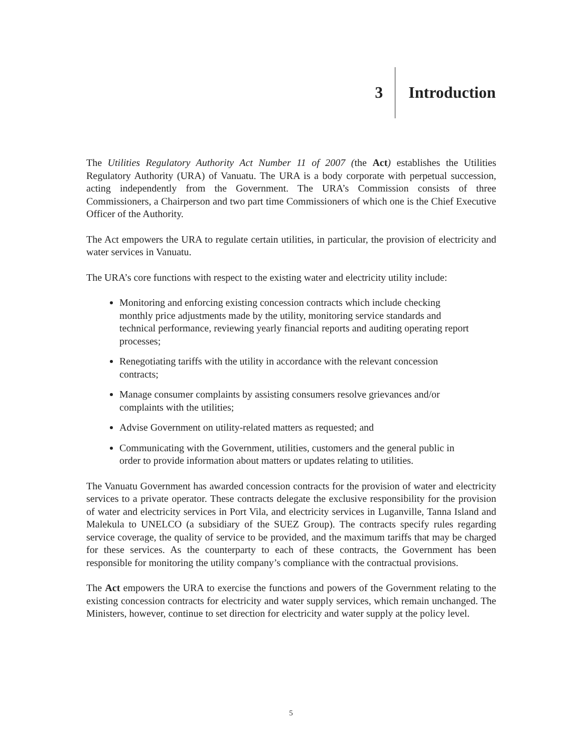3 Introduction
The Utilities Regulatory Authority Act Number 11 of 2007 (the Act) establishes the Utilities Regulatory Authority (URA) of Vanuatu. The URA is a body corporate with perpetual succession, acting independently from the Government. The URA’s Commission consists of three Commissioners, a Chairperson and two part time Commissioners of which one is the Chief Executive Officer of the Authority.
The Act empowers the URA to regulate certain utilities, in particular, the provision of electricity and water services in Vanuatu.
The URA’s core functions with respect to the existing water and electricity utility include:
Monitoring and enforcing existing concession contracts which include checking monthly price adjustments made by the utility, monitoring service standards and technical performance, reviewing yearly financial reports and auditing operating report processes;
Renegotiating tariffs with the utility in accordance with the relevant concession contracts;
Manage consumer complaints by assisting consumers resolve grievances and/or complaints with the utilities;
Advise Government on utility-related matters as requested; and
Communicating with the Government, utilities, customers and the general public in order to provide information about matters or updates relating to utilities.
The Vanuatu Government has awarded concession contracts for the provision of water and electricity services to a private operator. These contracts delegate the exclusive responsibility for the provision of water and electricity services in Port Vila, and electricity services in Luganville, Tanna Island and Malekula to UNELCO (a subsidiary of the SUEZ Group). The contracts specify rules regarding service coverage, the quality of service to be provided, and the maximum tariffs that may be charged for these services. As the counterparty to each of these contracts, the Government has been responsible for monitoring the utility company’s compliance with the contractual provisions.
The Act empowers the URA to exercise the functions and powers of the Government relating to the existing concession contracts for electricity and water supply services, which remain unchanged. The Ministers, however, continue to set direction for electricity and water supply at the policy level.
5